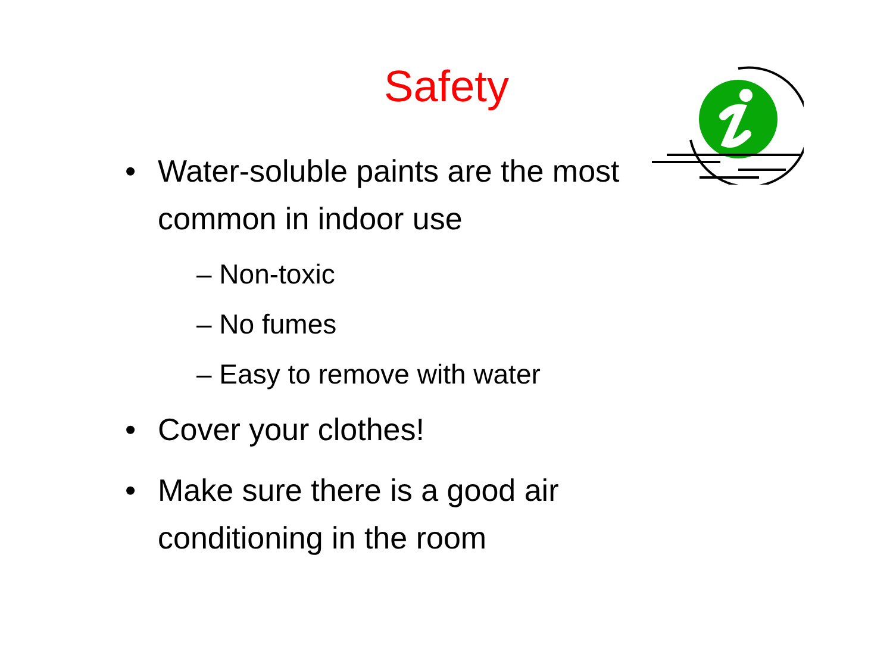Safety
• Water-soluble paints are the most common in indoor use
– Non-toxic
– No fumes
– Easy to remove with water
• Cover your clothes!
• Make sure there is a good air conditioning in the room